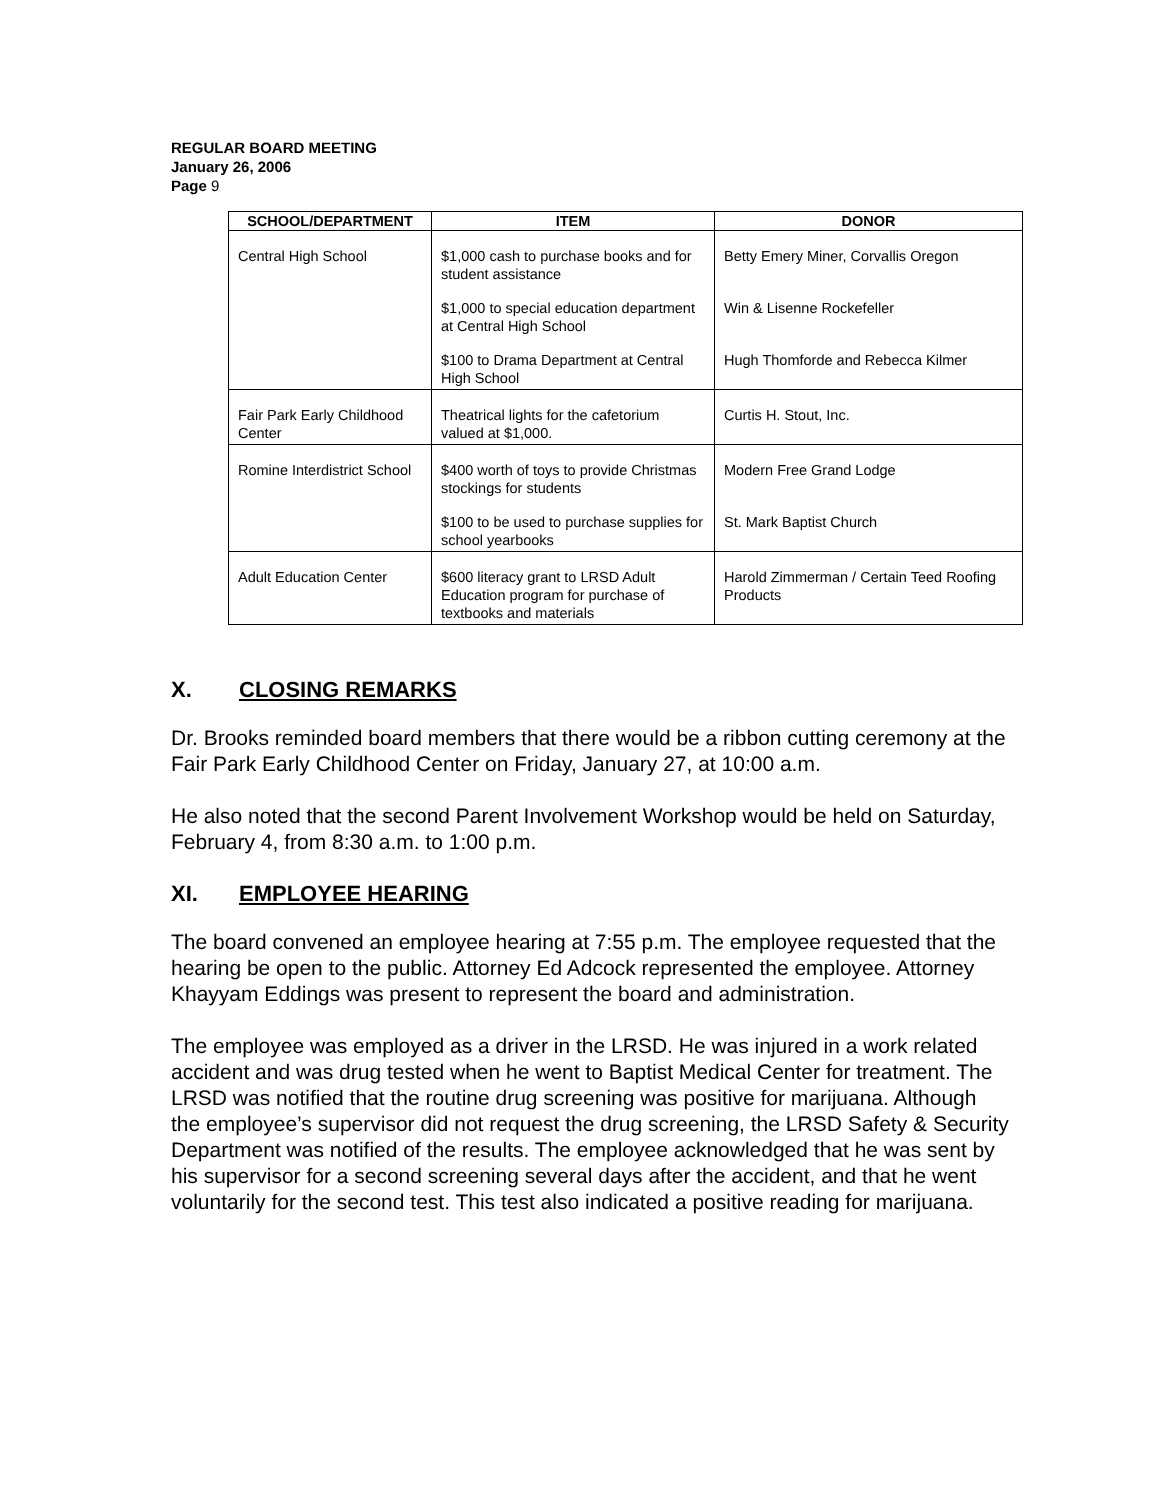REGULAR BOARD MEETING
January 26, 2006
Page 9
| SCHOOL/DEPARTMENT | ITEM | DONOR |
| --- | --- | --- |
| Central High School | $1,000 cash to purchase books and for student assistance $1,000 to special education department at Central High School $100 to Drama Department at Central High School | Betty Emery Miner, Corvallis Oregon Win & Lisenne Rockefeller Hugh Thomforde and Rebecca Kilmer |
| Fair Park Early Childhood Center | Theatrical lights for the cafetorium valued at $1,000. | Curtis H. Stout, Inc. |
| Romine Interdistrict School | $400 worth of toys to provide Christmas stockings for students $100 to be used to purchase supplies for school yearbooks | Modern Free Grand Lodge St. Mark Baptist Church |
| Adult Education Center | $600 literacy grant to LRSD Adult Education program for purchase of textbooks and materials | Harold Zimmerman / Certain Teed Roofing Products |
X. CLOSING REMARKS
Dr. Brooks reminded board members that there would be a ribbon cutting ceremony at the Fair Park Early Childhood Center on Friday, January 27, at 10:00 a.m.
He also noted that the second Parent Involvement Workshop would be held on Saturday, February 4, from 8:30 a.m. to 1:00 p.m.
XI. EMPLOYEE HEARING
The board convened an employee hearing at 7:55 p.m. The employee requested that the hearing be open to the public. Attorney Ed Adcock represented the employee. Attorney Khayyam Eddings was present to represent the board and administration.
The employee was employed as a driver in the LRSD. He was injured in a work related accident and was drug tested when he went to Baptist Medical Center for treatment. The LRSD was notified that the routine drug screening was positive for marijuana. Although the employee’s supervisor did not request the drug screening, the LRSD Safety & Security Department was notified of the results. The employee acknowledged that he was sent by his supervisor for a second screening several days after the accident, and that he went voluntarily for the second test. This test also indicated a positive reading for marijuana.